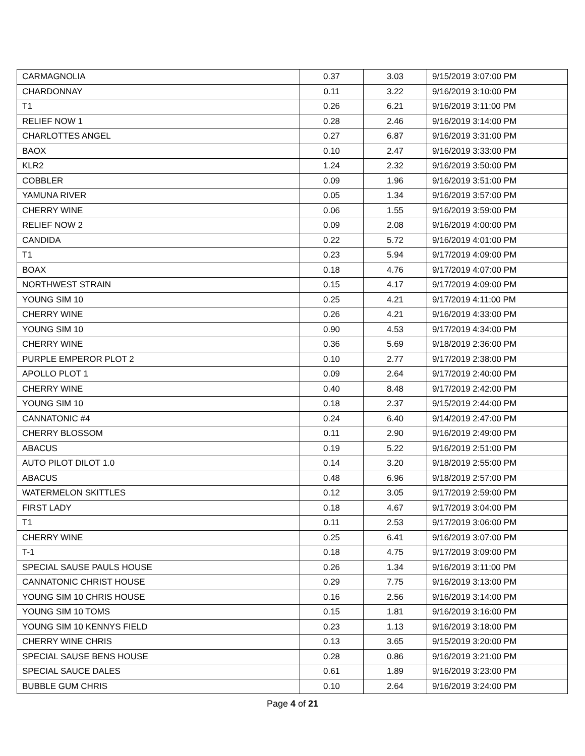| CARMAGNOLIA | 0.37 | 3.03 | 9/15/2019 3:07:00 PM |
| CHARDONNAY | 0.11 | 3.22 | 9/16/2019 3:10:00 PM |
| T1 | 0.26 | 6.21 | 9/16/2019 3:11:00 PM |
| RELIEF NOW 1 | 0.28 | 2.46 | 9/16/2019 3:14:00 PM |
| CHARLOTTES ANGEL | 0.27 | 6.87 | 9/16/2019 3:31:00 PM |
| BAOX | 0.10 | 2.47 | 9/16/2019 3:33:00 PM |
| KLR2 | 1.24 | 2.32 | 9/16/2019 3:50:00 PM |
| COBBLER | 0.09 | 1.96 | 9/16/2019 3:51:00 PM |
| YAMUNA RIVER | 0.05 | 1.34 | 9/16/2019 3:57:00 PM |
| CHERRY WINE | 0.06 | 1.55 | 9/16/2019 3:59:00 PM |
| RELIEF NOW 2 | 0.09 | 2.08 | 9/16/2019 4:00:00 PM |
| CANDIDA | 0.22 | 5.72 | 9/16/2019 4:01:00 PM |
| T1 | 0.23 | 5.94 | 9/17/2019 4:09:00 PM |
| BOAX | 0.18 | 4.76 | 9/17/2019 4:07:00 PM |
| NORTHWEST STRAIN | 0.15 | 4.17 | 9/17/2019 4:09:00 PM |
| YOUNG SIM 10 | 0.25 | 4.21 | 9/17/2019 4:11:00 PM |
| CHERRY WINE | 0.26 | 4.21 | 9/16/2019 4:33:00 PM |
| YOUNG SIM 10 | 0.90 | 4.53 | 9/17/2019 4:34:00 PM |
| CHERRY WINE | 0.36 | 5.69 | 9/18/2019 2:36:00 PM |
| PURPLE EMPEROR PLOT 2 | 0.10 | 2.77 | 9/17/2019 2:38:00 PM |
| APOLLO PLOT 1 | 0.09 | 2.64 | 9/17/2019 2:40:00 PM |
| CHERRY WINE | 0.40 | 8.48 | 9/17/2019 2:42:00 PM |
| YOUNG SIM 10 | 0.18 | 2.37 | 9/15/2019 2:44:00 PM |
| CANNATONIC #4 | 0.24 | 6.40 | 9/14/2019 2:47:00 PM |
| CHERRY BLOSSOM | 0.11 | 2.90 | 9/16/2019 2:49:00 PM |
| ABACUS | 0.19 | 5.22 | 9/16/2019 2:51:00 PM |
| AUTO PILOT DILOT 1.0 | 0.14 | 3.20 | 9/18/2019 2:55:00 PM |
| ABACUS | 0.48 | 6.96 | 9/18/2019 2:57:00 PM |
| WATERMELON SKITTLES | 0.12 | 3.05 | 9/17/2019 2:59:00 PM |
| FIRST LADY | 0.18 | 4.67 | 9/17/2019 3:04:00 PM |
| T1 | 0.11 | 2.53 | 9/17/2019 3:06:00 PM |
| CHERRY WINE | 0.25 | 6.41 | 9/16/2019 3:07:00 PM |
| T-1 | 0.18 | 4.75 | 9/17/2019 3:09:00 PM |
| SPECIAL SAUSE PAULS HOUSE | 0.26 | 1.34 | 9/16/2019 3:11:00 PM |
| CANNATONIC CHRIST HOUSE | 0.29 | 7.75 | 9/16/2019 3:13:00 PM |
| YOUNG SIM 10 CHRIS HOUSE | 0.16 | 2.56 | 9/16/2019 3:14:00 PM |
| YOUNG SIM 10 TOMS | 0.15 | 1.81 | 9/16/2019 3:16:00 PM |
| YOUNG SIM 10 KENNYS FIELD | 0.23 | 1.13 | 9/16/2019 3:18:00 PM |
| CHERRY WINE CHRIS | 0.13 | 3.65 | 9/15/2019 3:20:00 PM |
| SPECIAL SAUSE BENS HOUSE | 0.28 | 0.86 | 9/16/2019 3:21:00 PM |
| SPECIAL SAUCE DALES | 0.61 | 1.89 | 9/16/2019 3:23:00 PM |
| BUBBLE GUM CHRIS | 0.10 | 2.64 | 9/16/2019 3:24:00 PM |
Page 4 of 21